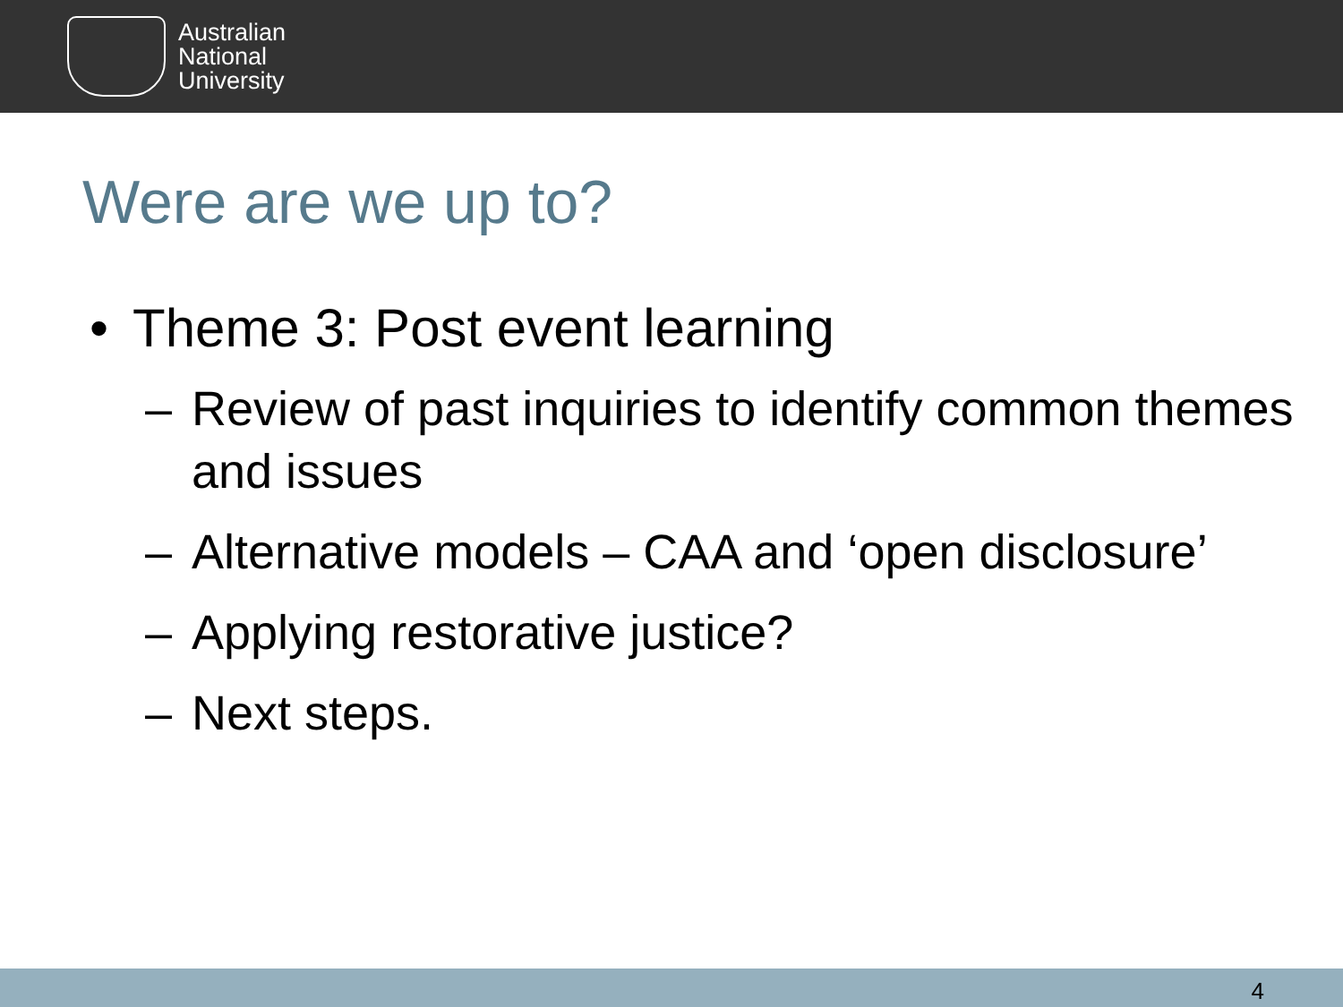Australian
National
University
Were are we up to?
• Theme 3: Post event learning
– Review of past inquiries to identify common themes and issues
– Alternative models – CAA and ‘open disclosure’
– Applying restorative justice?
– Next steps.
4